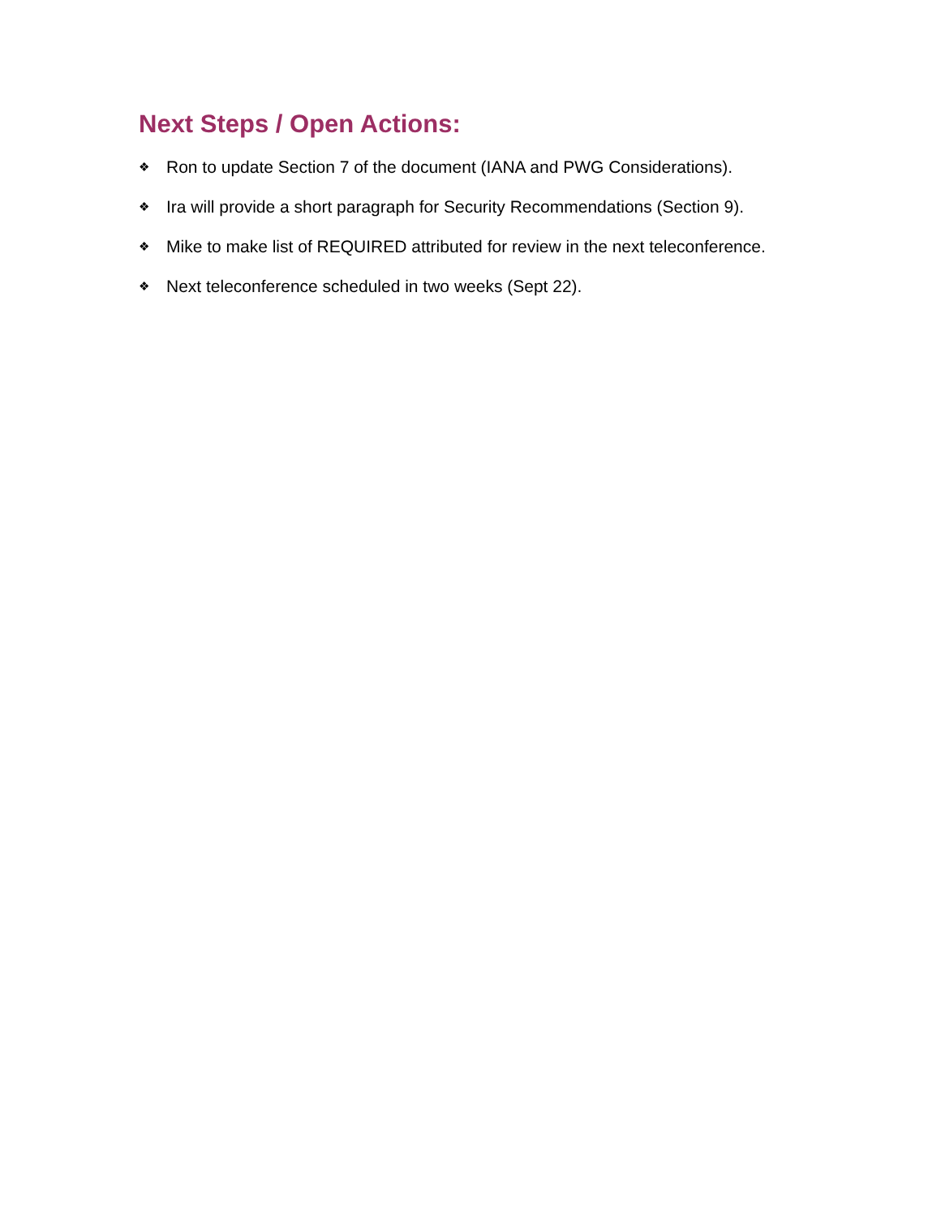Next Steps / Open Actions:
❖ Ron to update Section 7 of the document (IANA and PWG Considerations).
❖ Ira will provide a short paragraph for Security Recommendations (Section 9).
❖ Mike to make list of REQUIRED attributed for review in the next teleconference.
❖ Next teleconference scheduled in two weeks (Sept 22).